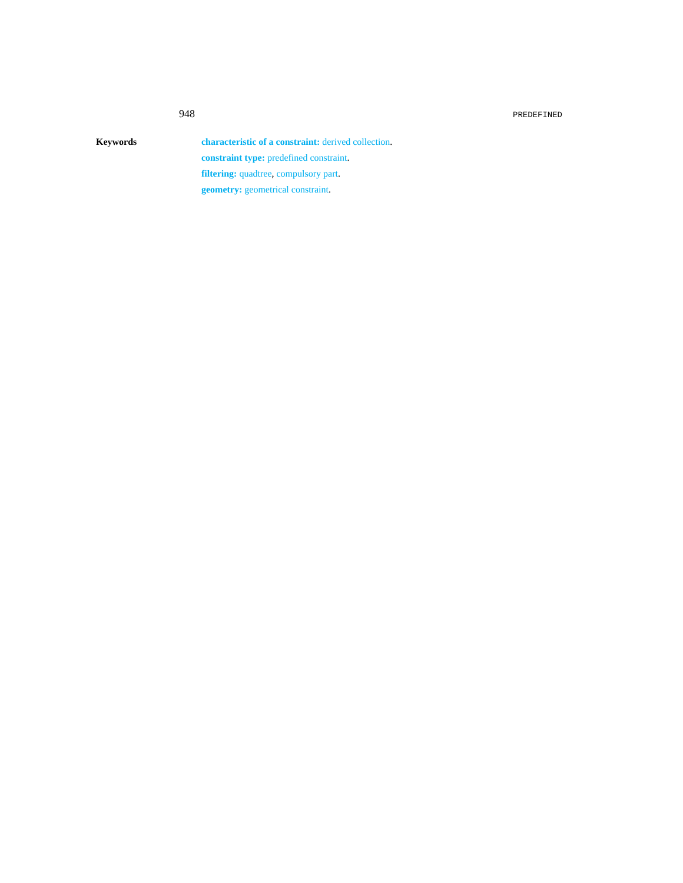948 PREDEFINED
Keywords characteristic of a constraint: derived collection.
constraint type: predefined constraint.
filtering: quadtree, compulsory part.
geometry: geometrical constraint.